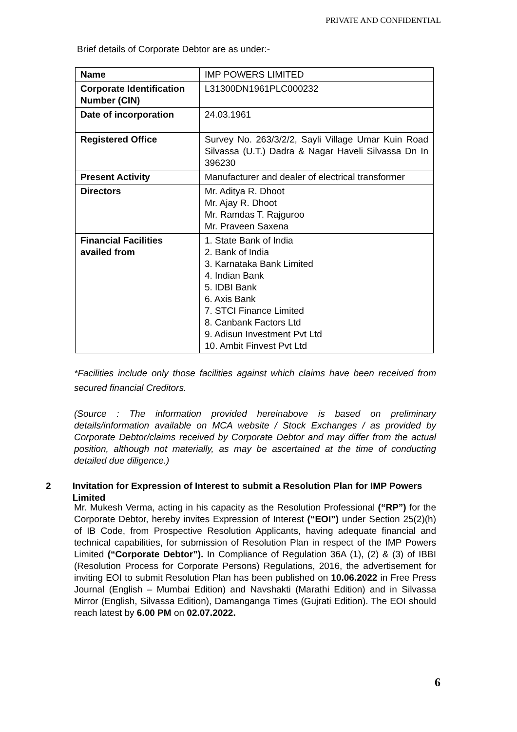PRIVATE AND CONFIDENTIAL
Brief details of Corporate Debtor are as under:-
| Name | IMP POWERS LIMITED |
| Corporate Identification Number (CIN) | L31300DN1961PLC000232 |
| Date of incorporation | 24.03.1961 |
| Registered Office | Survey No. 263/3/2/2, Sayli Village Umar Kuin Road Silvassa (U.T.) Dadra & Nagar Haveli Silvassa Dn In 396230 |
| Present Activity | Manufacturer and dealer of electrical transformer |
| Directors | Mr. Aditya R. Dhoot Mr. Ajay R. Dhoot Mr. Ramdas T. Rajguroo Mr. Praveen Saxena |
| Financial Facilities availed from | 1. State Bank of India 2. Bank of India 3. Karnataka Bank Limited 4. Indian Bank 5. IDBI Bank 6. Axis Bank 7. STCI Finance Limited 8. Canbank Factors Ltd 9. Adisun Investment Pvt Ltd 10. Ambit Finvest Pvt Ltd |
*Facilities include only those facilities against which claims have been received from secured financial Creditors.
(Source : The information provided hereinabove is based on preliminary details/information available on MCA website / Stock Exchanges / as provided by Corporate Debtor/claims received by Corporate Debtor and may differ from the actual position, although not materially, as may be ascertained at the time of conducting detailed due diligence.)
2 Invitation for Expression of Interest to submit a Resolution Plan for IMP Powers Limited
Mr. Mukesh Verma, acting in his capacity as the Resolution Professional (“RP”) for the Corporate Debtor, hereby invites Expression of Interest (“EOI”) under Section 25(2)(h) of IB Code, from Prospective Resolution Applicants, having adequate financial and technical capabilities, for submission of Resolution Plan in respect of the IMP Powers Limited (“Corporate Debtor”). In Compliance of Regulation 36A (1), (2) & (3) of IBBI (Resolution Process for Corporate Persons) Regulations, 2016, the advertisement for inviting EOI to submit Resolution Plan has been published on 10.06.2022 in Free Press Journal (English – Mumbai Edition) and Navshakti (Marathi Edition) and in Silvassa Mirror (English, Silvassa Edition), Damanganga Times (Gujrati Edition). The EOI should reach latest by 6.00 PM on 02.07.2022.
6